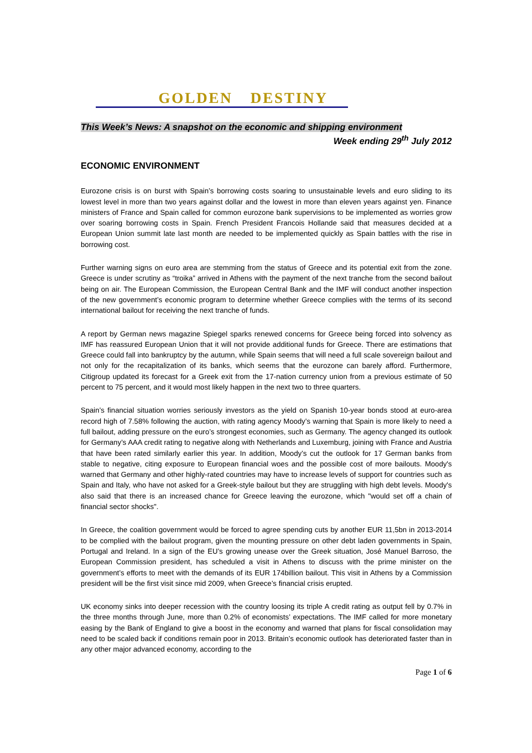GOLDEN DESTINY
This Week’s News: A snapshot on the economic and shipping environment
Week ending 29<sup>th</sup> July 2012
ECONOMIC ENVIRONMENT
Eurozone crisis is on burst with Spain’s borrowing costs soaring to unsustainable levels and euro sliding to its lowest level in more than two years against dollar and the lowest in more than eleven years against yen. Finance ministers of France and Spain called for common eurozone bank supervisions to be implemented as worries grow over soaring borrowing costs in Spain. French President Francois Hollande said that measures decided at a European Union summit late last month are needed to be implemented quickly as Spain battles with the rise in borrowing cost.
Further warning signs on euro area are stemming from the status of Greece and its potential exit from the zone. Greece is under scrutiny as “troika” arrived in Athens with the payment of the next tranche from the second bailout being on air. The European Commission, the European Central Bank and the IMF will conduct another inspection of the new government’s economic program to determine whether Greece complies with the terms of its second international bailout for receiving the next tranche of funds.
A report by German news magazine Spiegel sparks renewed concerns for Greece being forced into solvency as IMF has reassured European Union that it will not provide additional funds for Greece. There are estimations that Greece could fall into bankruptcy by the autumn, while Spain seems that will need a full scale sovereign bailout and not only for the recapitalization of its banks, which seems that the eurozone can barely afford. Furthermore, Citigroup updated its forecast for a Greek exit from the 17-nation currency union from a previous estimate of 50 percent to 75 percent, and it would most likely happen in the next two to three quarters.
Spain’s financial situation worries seriously investors as the yield on Spanish 10-year bonds stood at euro-area record high of 7.58% following the auction, with rating agency Moody’s warning that Spain is more likely to need a full bailout, adding pressure on the euro’s strongest economies, such as Germany. The agency changed its outlook for Germany’s AAA credit rating to negative along with Netherlands and Luxemburg, joining with France and Austria that have been rated similarly earlier this year. In addition, Moody’s cut the outlook for 17 German banks from stable to negative, citing exposure to European financial woes and the possible cost of more bailouts. Moody's warned that Germany and other highly-rated countries may have to increase levels of support for countries such as Spain and Italy, who have not asked for a Greek-style bailout but they are struggling with high debt levels. Moody's also said that there is an increased chance for Greece leaving the eurozone, which "would set off a chain of financial sector shocks".
In Greece, the coalition government would be forced to agree spending cuts by another EUR 11,5bn in 2013-2014 to be complied with the bailout program, given the mounting pressure on other debt laden governments in Spain, Portugal and Ireland. In a sign of the EU’s growing unease over the Greek situation, José Manuel Barroso, the European Commission president, has scheduled a visit in Athens to discuss with the prime minister on the government’s efforts to meet with the demands of its EUR 174billion bailout. This visit in Athens by a Commission president will be the first visit since mid 2009, when Greece’s financial crisis erupted.
UK economy sinks into deeper recession with the country loosing its triple A credit rating as output fell by 0.7% in the three months through June, more than 0.2% of economists’ expectations. The IMF called for more monetary easing by the Bank of England to give a boost in the economy and warned that plans for fiscal consolidation may need to be scaled back if conditions remain poor in 2013. Britain’s economic outlook has deteriorated faster than in any other major advanced economy, according to the
Page 1 of 6